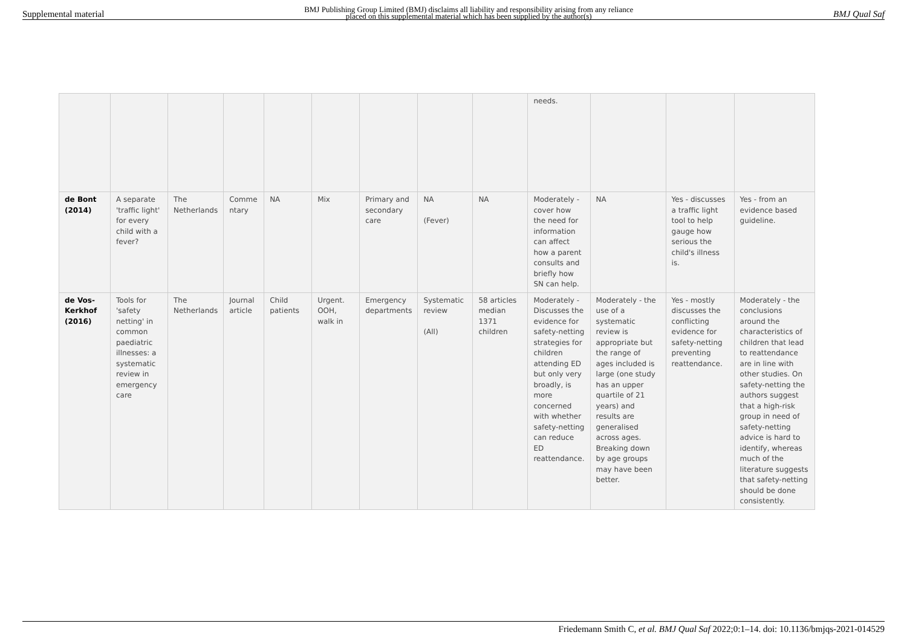Supplemental material BMJ Publishing Group Limited (BMJ) disclaims all liability and responsibility arising from any reliance
placed on this supplemental material which has been supplied by the author(s) BMJ Qual Saf
| | | | | | | | | | needs. | | | |
| de Bont (2014) | A separate 'traffic light' for every child with a fever? | The Netherlands | Comme ntary | NA | Mix | Primary and secondary care | NA (Fever) | NA | Moderately - cover how the need for information can affect how a parent consults and briefly how SN can help. | NA | Yes - discusses a traffic light tool to help gauge how serious the child's illness is. | Yes - from an evidence based guideline. |
| de Vos-Kerkhof (2016) | Tools for 'safety netting' in common paediatric illnesses: a systematic review in emergency care | The Netherlands | Journal article | Child patients | Urgent. OOH, walk in | Emergency departments | Systematic review (All) | 58 articles median 1371 children | Moderately - Discusses the evidence for safety-netting strategies for children attending ED but only very broadly, is more concerned with whether safety-netting can reduce ED reattendance. | Moderately - the use of a systematic review is appropriate but the range of ages included is large (one study has an upper quartile of 21 years) and results are generalised across ages. Breaking down by age groups may have been better. | Yes - mostly discusses the conflicting evidence for safety-netting preventing reattendance. | Moderately - the conclusions around the characteristics of children that lead to reattendance are in line with other studies. On safety-netting the authors suggest that a high-risk group in need of safety-netting advice is hard to identify, whereas much of the literature suggests that safety-netting should be done consistently. |
Friedemann Smith C, et al. BMJ Qual Saf 2022;0:1–14. doi: 10.1136/bmjqs-2021-014529